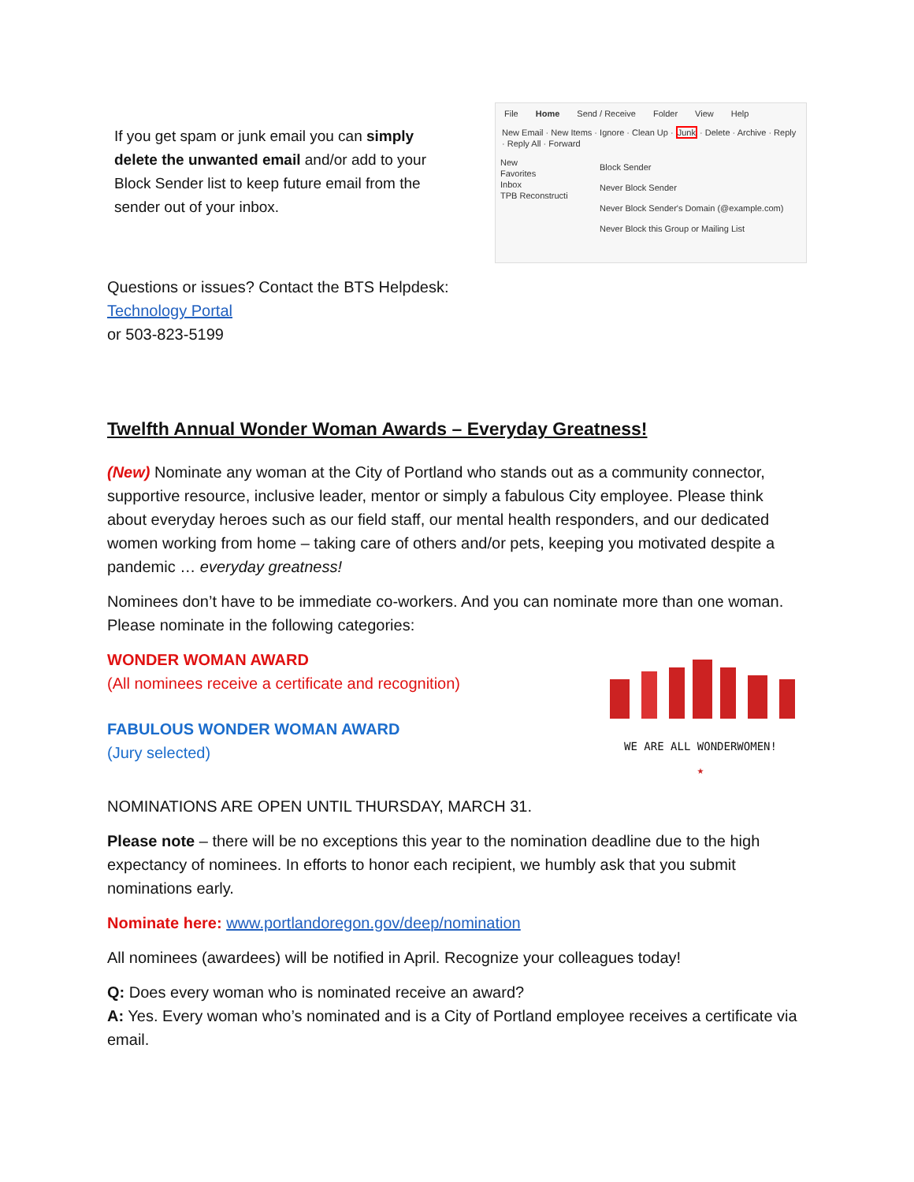If you get spam or junk email you can simply delete the unwanted email and/or add to your Block Sender list to keep future email from the sender out of your inbox.
File Home Send / Receive Folder View Help
New Email · New Items · Ignore · Clean Up · Junk · Delete · Archive · Reply · Reply All · Forward
New
Favorites
Inbox
TPB Reconstructi
Block Sender
Never Block Sender
Never Block Sender's Domain (@example.com)
Never Block this Group or Mailing List
Questions or issues? Contact the BTS Helpdesk:
Technology Portal
or 503-823-5199
Twelfth Annual Wonder Woman Awards – Everyday Greatness!
(New) Nominate any woman at the City of Portland who stands out as a community connector, supportive resource, inclusive leader, mentor or simply a fabulous City employee. Please think about everyday heroes such as our field staff, our mental health responders, and our dedicated women working from home – taking care of others and/or pets, keeping you motivated despite a pandemic … everyday greatness!
Nominees don’t have to be immediate co-workers. And you can nominate more than one woman. Please nominate in the following categories:
WONDER WOMAN AWARD
(All nominees receive a certificate and recognition)
FABULOUS WONDER WOMAN AWARD
(Jury selected)
WE ARE ALL WONDERWOMEN!
★
NOMINATIONS ARE OPEN UNTIL THURSDAY, MARCH 31.
Please note – there will be no exceptions this year to the nomination deadline due to the high expectancy of nominees. In efforts to honor each recipient, we humbly ask that you submit nominations early.
Nominate here: www.portlandoregon.gov/deep/nomination
All nominees (awardees) will be notified in April. Recognize your colleagues today!
Q: Does every woman who is nominated receive an award?
A: Yes. Every woman who’s nominated and is a City of Portland employee receives a certificate via email.